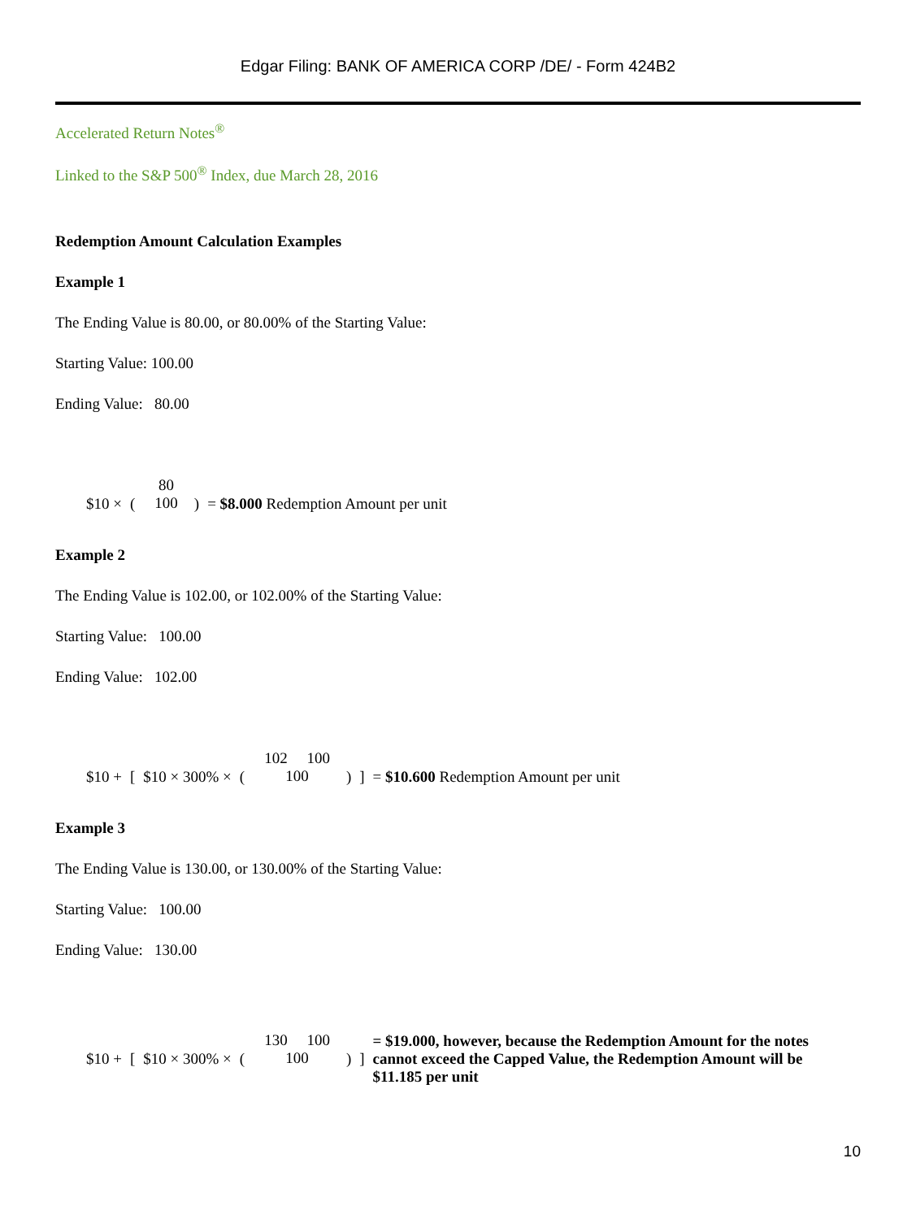Edgar Filing: BANK OF AMERICA CORP /DE/ - Form 424B2
Accelerated Return Notes<sup>®</sup>
Linked to the S&P 500<sup>®</sup> Index, due March 28, 2016
Redemption Amount Calculation Examples
Example 1
The Ending Value is 80.00, or 80.00% of the Starting Value:
Starting Value: 100.00
Ending Value: 80.00
$10 × (80 100) = $8.000 Redemption Amount per unit
Example 2
The Ending Value is 102.00, or 102.00% of the Starting Value:
Starting Value: 100.00
Ending Value: 102.00
$10 + [$10 × 300% × (102 100 100)] = $10.600 Redemption Amount per unit
Example 3
The Ending Value is 130.00, or 130.00% of the Starting Value:
Starting Value: 100.00
Ending Value: 130.00
$10 + [$10 × 300% × (130 100 100)] = $19.000, however, because the Redemption Amount for the notes cannot exceed the Capped Value, the Redemption Amount will be $11.185 per unit
10